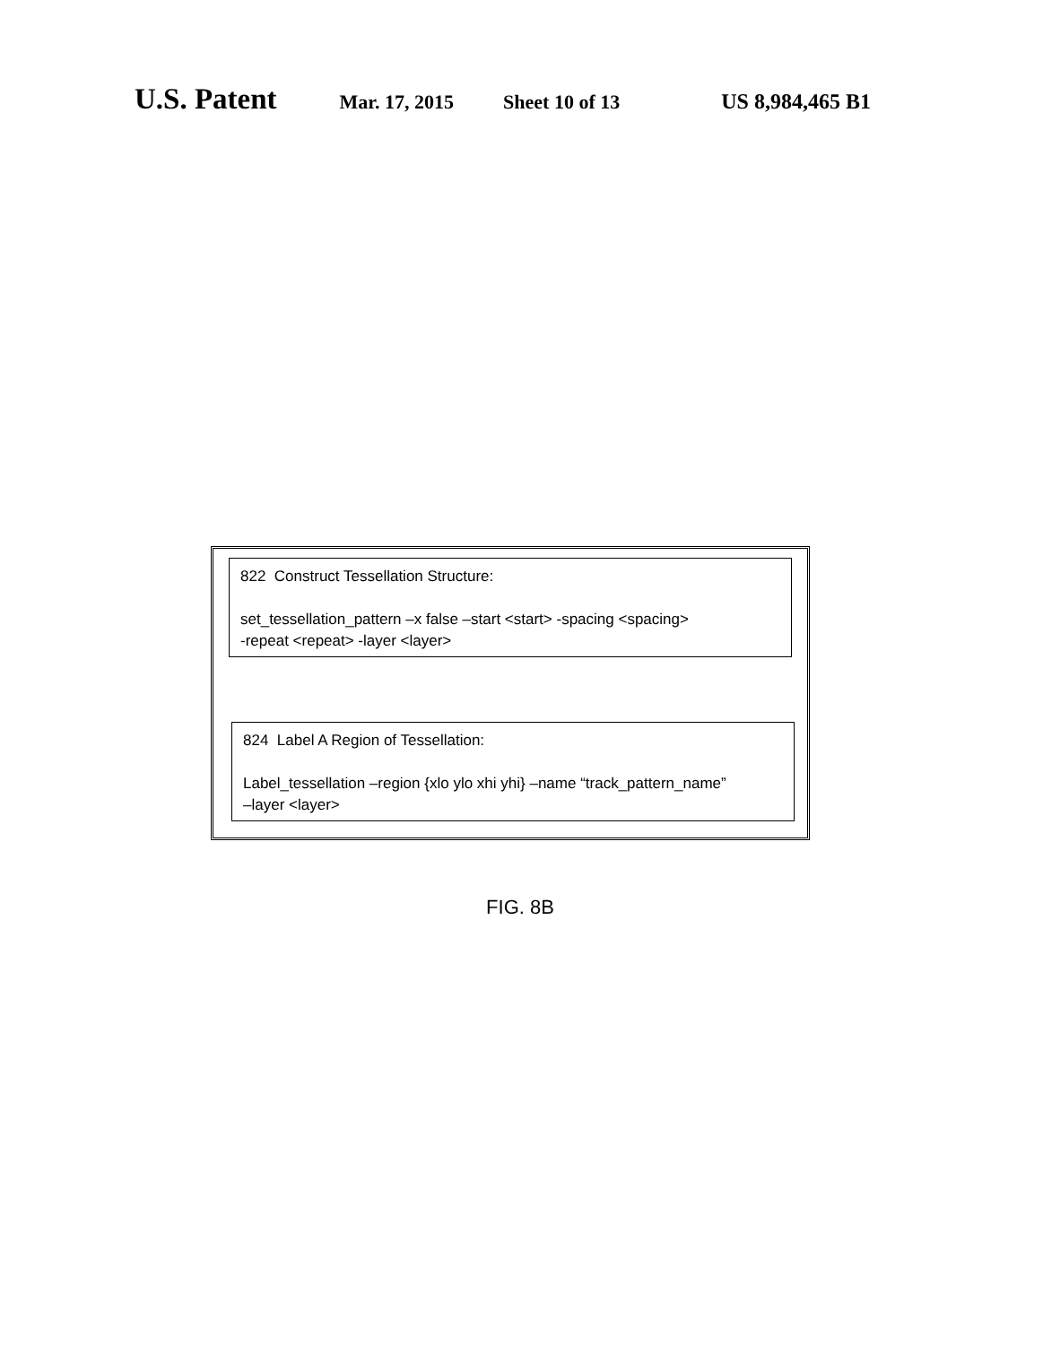U.S. Patent Mar. 17, 2015 Sheet 10 of 13 US 8,984,465 B1
822 Construct Tessellation Structure:
set_tessellation_pattern –x false –start <start> -spacing <spacing>
-repeat <repeat> -layer <layer>
824 Label A Region of Tessellation:
Label_tessellation –region {xlo ylo xhi yhi} –name “track_pattern_name”
–layer <layer>
FIG. 8B